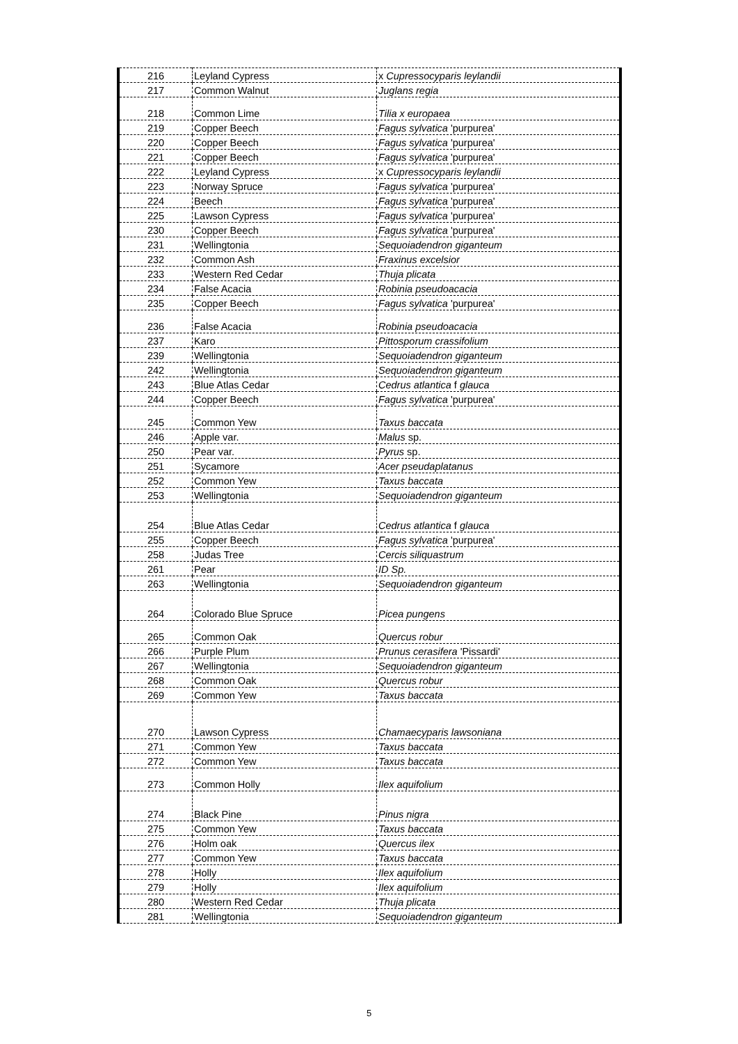| 216 | Leyland Cypress | x Cupressocyparis leylandii |
| 217 | Common Walnut | Juglans regia |
| 218 | Common Lime | Tilia x europaea |
| 219 | Copper Beech | Fagus sylvatica 'purpurea' |
| 220 | Copper Beech | Fagus sylvatica 'purpurea' |
| 221 | Copper Beech | Fagus sylvatica 'purpurea' |
| 222 | Leyland Cypress | x Cupressocyparis leylandii |
| 223 | Norway Spruce | Fagus sylvatica 'purpurea' |
| 224 | Beech | Fagus sylvatica 'purpurea' |
| 225 | Lawson Cypress | Fagus sylvatica 'purpurea' |
| 230 | Copper Beech | Fagus sylvatica 'purpurea' |
| 231 | Wellingtonia | Sequoiadendron giganteum |
| 232 | Common Ash | Fraxinus excelsior |
| 233 | Western Red Cedar | Thuja plicata |
| 234 | False Acacia | Robinia pseudoacacia |
| 235 | Copper Beech | Fagus sylvatica 'purpurea' |
| 236 | False Acacia | Robinia pseudoacacia |
| 237 | Karo | Pittosporum crassifolium |
| 239 | Wellingtonia | Sequoiadendron giganteum |
| 242 | Wellingtonia | Sequoiadendron giganteum |
| 243 | Blue Atlas Cedar | Cedrus atlantica f glauca |
| 244 | Copper Beech | Fagus sylvatica 'purpurea' |
| 245 | Common Yew | Taxus baccata |
| 246 | Apple var. | Malus sp. |
| 250 | Pear var. | Pyrus sp. |
| 251 | Sycamore | Acer pseudaplatanus |
| 252 | Common Yew | Taxus baccata |
| 253 | Wellingtonia | Sequoiadendron giganteum |
| 254 | Blue Atlas Cedar | Cedrus atlantica f glauca |
| 255 | Copper Beech | Fagus sylvatica 'purpurea' |
| 258 | Judas Tree | Cercis siliquastrum |
| 261 | Pear | ID Sp. |
| 263 | Wellingtonia | Sequoiadendron giganteum |
| 264 | Colorado Blue Spruce | Picea pungens |
| 265 | Common Oak | Quercus robur |
| 266 | Purple Plum | Prunus cerasifera 'Pissardi' |
| 267 | Wellingtonia | Sequoiadendron giganteum |
| 268 | Common Oak | Quercus robur |
| 269 | Common Yew | Taxus baccata |
| 270 | Lawson Cypress | Chamaecyparis lawsoniana |
| 271 | Common Yew | Taxus baccata |
| 272 | Common Yew | Taxus baccata |
| 273 | Common Holly | Ilex aquifolium |
| 274 | Black Pine | Pinus nigra |
| 275 | Common Yew | Taxus baccata |
| 276 | Holm oak | Quercus ilex |
| 277 | Common Yew | Taxus baccata |
| 278 | Holly | Ilex aquifolium |
| 279 | Holly | Ilex aquifolium |
| 280 | Western Red Cedar | Thuja plicata |
| 281 | Wellingtonia | Sequoiadendron giganteum |
5